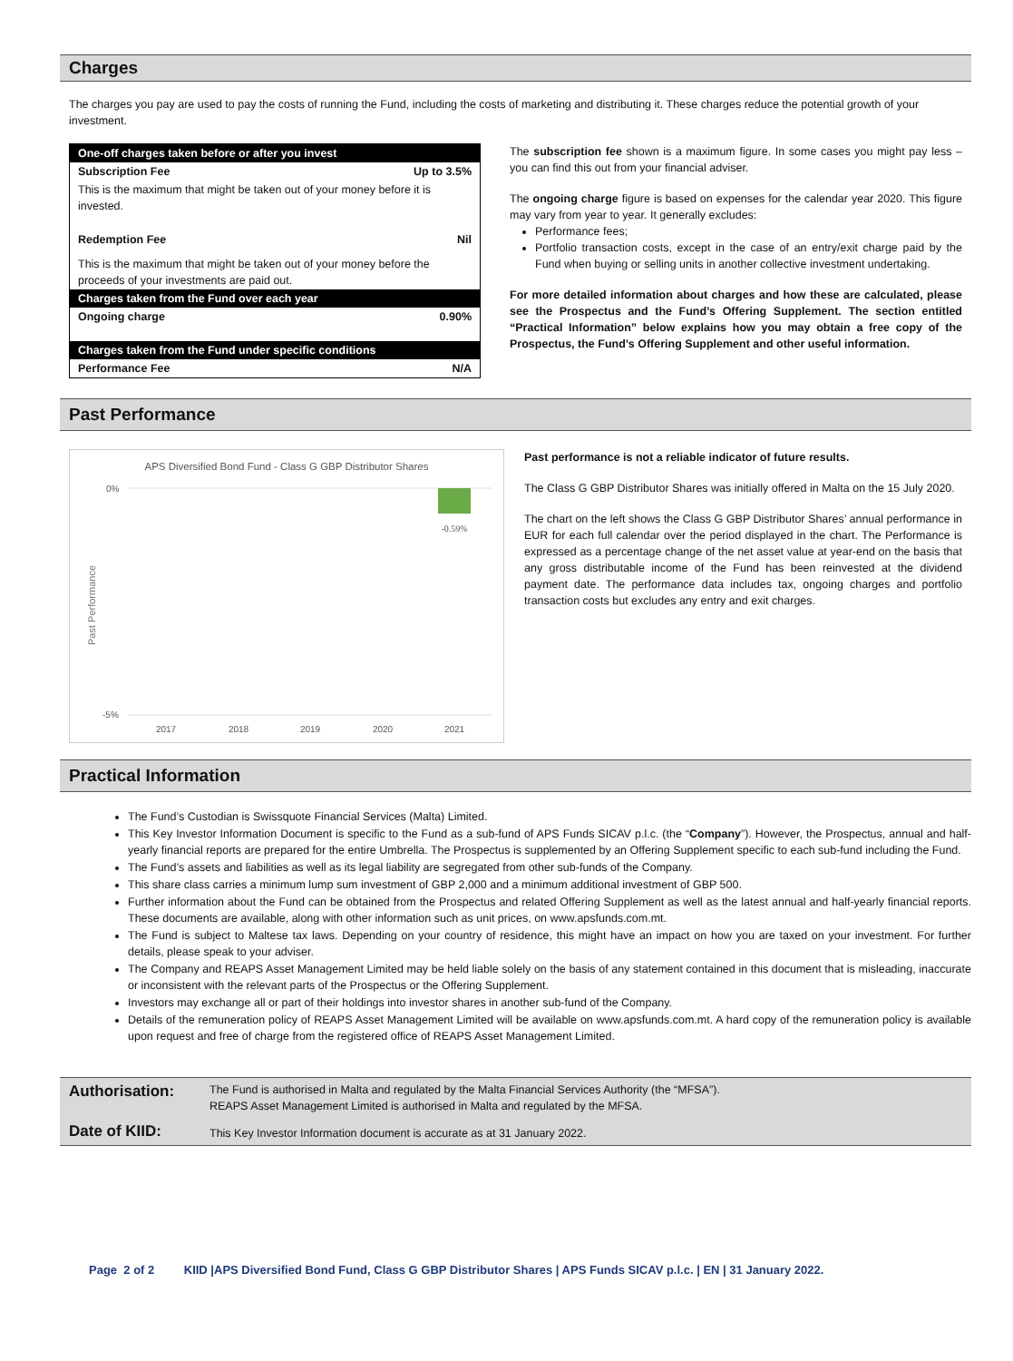Charges
The charges you pay are used to pay the costs of running the Fund, including the costs of marketing and distributing it. These charges reduce the potential growth of your investment.
| One-off charges taken before or after you invest | |
| Subscription Fee | Up to 3.5% |
| This is the maximum that might be taken out of your money before it is invested. | |
| Redemption Fee | Nil |
| This is the maximum that might be taken out of your money before the proceeds of your investments are paid out. | |
| Charges taken from the Fund over each year | |
| Ongoing charge | 0.90% |
| Charges taken from the Fund under specific conditions | |
| Performance Fee | N/A |
The subscription fee shown is a maximum figure. In some cases you might pay less – you can find this out from your financial adviser.
The ongoing charge figure is based on expenses for the calendar year 2020. This figure may vary from year to year. It generally excludes:
Performance fees;
Portfolio transaction costs, except in the case of an entry/exit charge paid by the Fund when buying or selling units in another collective investment undertaking.
For more detailed information about charges and how these are calculated, please see the Prospectus and the Fund’s Offering Supplement. The section entitled “Practical Information” below explains how you may obtain a free copy of the Prospectus, the Fund’s Offering Supplement and other useful information.
Past Performance
APS Diversified Bond Fund - Class G GBP Distributor Shares
0%
-0.59%
Past Performance
-5%
2017
2018
2019
2020
2021
Past performance is not a reliable indicator of future results.
The Class G GBP Distributor Shares was initially offered in Malta on the 15 July 2020.
The chart on the left shows the Class G GBP Distributor Shares’ annual performance in EUR for each full calendar over the period displayed in the chart. The Performance is expressed as a percentage change of the net asset value at year-end on the basis that any gross distributable income of the Fund has been reinvested at the dividend payment date. The performance data includes tax, ongoing charges and portfolio transaction costs but excludes any entry and exit charges.
Practical Information
The Fund’s Custodian is Swissquote Financial Services (Malta) Limited.
This Key Investor Information Document is specific to the Fund as a sub-fund of APS Funds SICAV p.l.c. (the “Company”). However, the Prospectus, annual and half-yearly financial reports are prepared for the entire Umbrella. The Prospectus is supplemented by an Offering Supplement specific to each sub-fund including the Fund.
The Fund’s assets and liabilities as well as its legal liability are segregated from other sub-funds of the Company.
This share class carries a minimum lump sum investment of GBP 2,000 and a minimum additional investment of GBP 500.
Further information about the Fund can be obtained from the Prospectus and related Offering Supplement as well as the latest annual and half-yearly financial reports. These documents are available, along with other information such as unit prices, on www.apsfunds.com.mt.
The Fund is subject to Maltese tax laws. Depending on your country of residence, this might have an impact on how you are taxed on your investment. For further details, please speak to your adviser.
The Company and REAPS Asset Management Limited may be held liable solely on the basis of any statement contained in this document that is misleading, inaccurate or inconsistent with the relevant parts of the Prospectus or the Offering Supplement.
Investors may exchange all or part of their holdings into investor shares in another sub-fund of the Company.
Details of the remuneration policy of REAPS Asset Management Limited will be available on www.apsfunds.com.mt. A hard copy of the remuneration policy is available upon request and free of charge from the registered office of REAPS Asset Management Limited.
| Authorisation: | The Fund is authorised in Malta and regulated by the Malta Financial Services Authority (the “MFSA”). REAPS Asset Management Limited is authorised in Malta and regulated by the MFSA. |
| Date of KIID: | This Key Investor Information document is accurate as at 31 January 2022. |
Page 2 of 2 KIID |APS Diversified Bond Fund, Class G GBP Distributor Shares | APS Funds SICAV p.l.c. | EN | 31 January 2022.